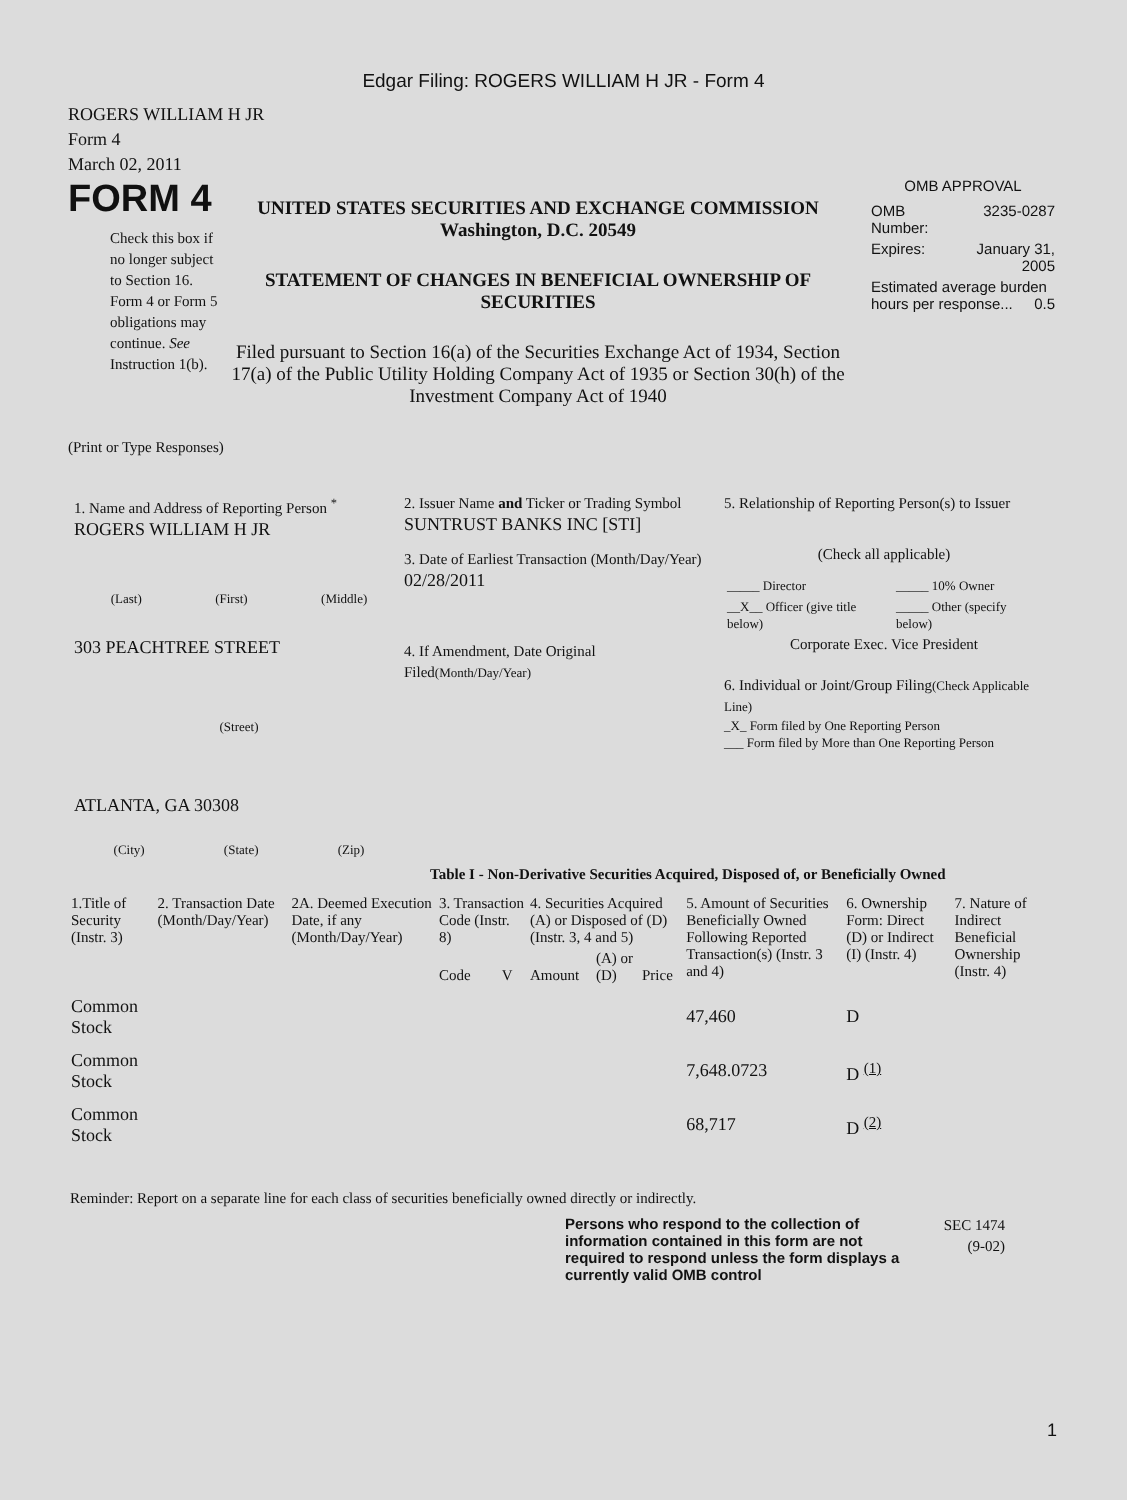Edgar Filing: ROGERS WILLIAM H JR - Form 4
ROGERS WILLIAM H JR
Form 4
March 02, 2011
FORM 4
Check this box if no longer subject to Section 16. Form 4 or Form 5 obligations may continue. See Instruction 1(b).
UNITED STATES SECURITIES AND EXCHANGE COMMISSION
Washington, D.C. 20549
STATEMENT OF CHANGES IN BENEFICIAL OWNERSHIP OF SECURITIES
Filed pursuant to Section 16(a) of the Securities Exchange Act of 1934, Section 17(a) of the Public Utility Holding Company Act of 1935 or Section 30(h) of the Investment Company Act of 1940
OMB APPROVAL
| OMB Number: | 3235-0287 |
| Expires: | January 31, 2005 |
| Estimated average burden hours per response... 0.5 | |
(Print or Type Responses)
1. Name and Address of Reporting Person <sup>*</sup>
ROGERS WILLIAM H JR
(Last) (First) (Middle)
303 PEACHTREE STREET
(Street)
ATLANTA, GA 30308
(City) (State) (Zip)
2. Issuer Name and Ticker or Trading Symbol
SUNTRUST BANKS INC [STI]
3. Date of Earliest Transaction (Month/Day/Year)
02/28/2011
4. If Amendment, Date Original Filed(Month/Day/Year)
5. Relationship of Reporting Person(s) to Issuer
(Check all applicable)
| _____ Director | _____ 10% Owner |
| __X__ Officer (give title below) | _____ Other (specify below) |
Corporate Exec. Vice President
6. Individual or Joint/Group Filing(Check Applicable Line)
_X_ Form filed by One Reporting Person
___ Form filed by More than One Reporting Person
Table I - Non-Derivative Securities Acquired, Disposed of, or Beneficially Owned
| 1.Title of Security (Instr. 3) | 2. Transaction Date (Month/Day/Year) | 2A. Deemed Execution Date, if any (Month/Day/Year) | 3. Transaction Code (Instr. 8) | | 4. Securities Acquired (A) or Disposed of (D) (Instr. 3, 4 and 5) | | | 5. Amount of Securities Beneficially Owned Following Reported Transaction(s) (Instr. 3 and 4) | 6. Ownership Form: Direct (D) or Indirect (I) (Instr. 4) | 7. Nature of Indirect Beneficial Ownership (Instr. 4) |
| --- | --- | --- | --- | --- | --- | --- | --- | --- | --- | --- |
| | | | Code | V | Amount | (A) or (D) | Price | | | |
| Common Stock | | | | | | | | 47,460 | D | |
| Common Stock | | | | | | | | 7,648.0723 | D <sup>(1)</sup> | |
| Common Stock | | | | | | | | 68,717 | D <sup>(2)</sup> | |
Reminder: Report on a separate line for each class of securities beneficially owned directly or indirectly.
Persons who respond to the collection of information contained in this form are not required to respond unless the form displays a currently valid OMB control
SEC 1474
(9-02)
1